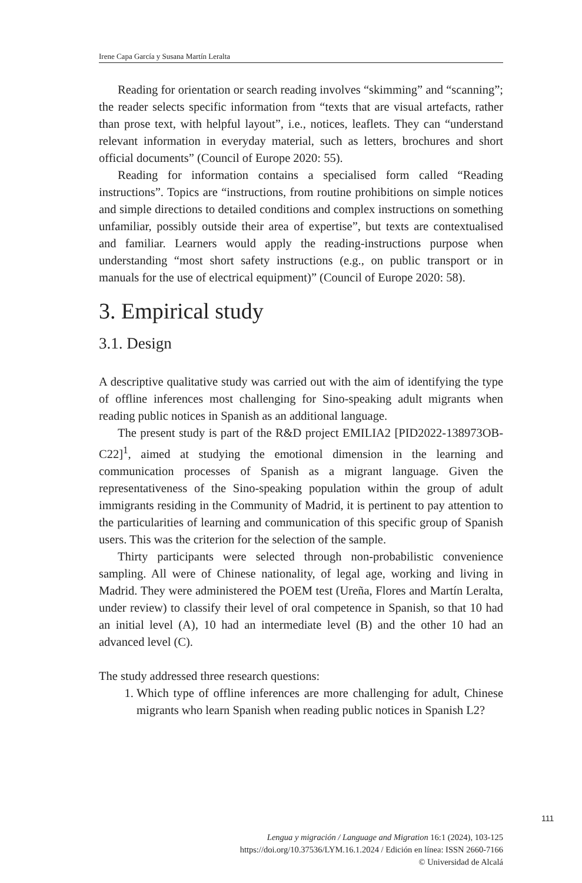Irene Capa García y Susana Martín Leralta
Reading for orientation or search reading involves “skimming” and “scanning”; the reader selects specific information from “texts that are visual artefacts, rather than prose text, with helpful layout”, i.e., notices, leaflets. They can “understand relevant information in everyday material, such as letters, brochures and short official documents” (Council of Europe 2020: 55).
Reading for information contains a specialised form called “Reading instructions”. Topics are “instructions, from routine prohibitions on simple notices and simple directions to detailed conditions and complex instructions on something unfamiliar, possibly outside their area of expertise”, but texts are contextualised and familiar. Learners would apply the reading-instructions purpose when understanding “most short safety instructions (e.g., on public transport or in manuals for the use of electrical equipment)” (Council of Europe 2020: 58).
3. Empirical study
3.1. Design
A descriptive qualitative study was carried out with the aim of identifying the type of offline inferences most challenging for Sino-speaking adult migrants when reading public notices in Spanish as an additional language.
The present study is part of the R&D project EMILIA2 [PID2022-138973OB-C22]<sup>1</sup>, aimed at studying the emotional dimension in the learning and communication processes of Spanish as a migrant language. Given the representativeness of the Sino-speaking population within the group of adult immigrants residing in the Community of Madrid, it is pertinent to pay attention to the particularities of learning and communication of this specific group of Spanish users. This was the criterion for the selection of the sample.
Thirty participants were selected through non-probabilistic convenience sampling. All were of Chinese nationality, of legal age, working and living in Madrid. They were administered the POEM test (Ureña, Flores and Martín Leralta, under review) to classify their level of oral competence in Spanish, so that 10 had an initial level (A), 10 had an intermediate level (B) and the other 10 had an advanced level (C).
The study addressed three research questions:
1. Which type of offline inferences are more challenging for adult, Chinese migrants who learn Spanish when reading public notices in Spanish L2?
111
Lengua y migración / Language and Migration 16:1 (2024), 103-125
https://doi.org/10.37536/LYM.16.1.2024 / Edición en línea: ISSN 2660-7166
© Universidad de Alcalá